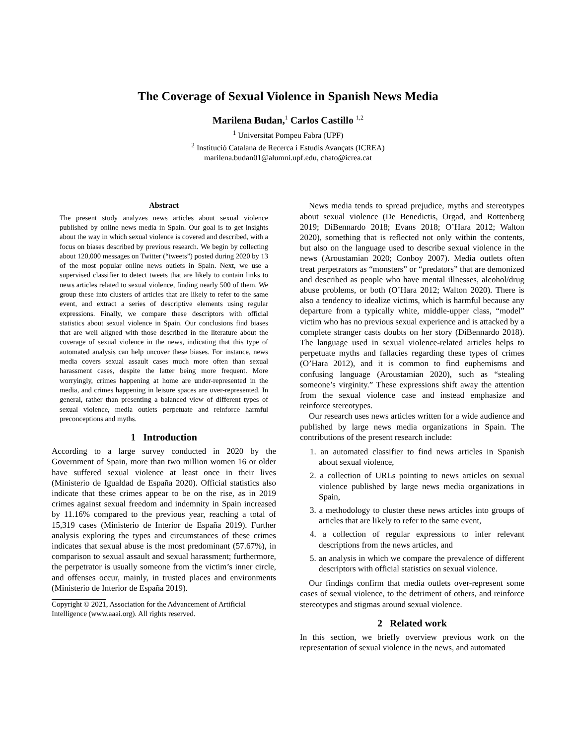The Coverage of Sexual Violence in Spanish News Media
Marilena Budan,<sup>1</sup> Carlos Castillo <sup>1,2</sup>
<sup>1</sup> Universitat Pompeu Fabra (UPF)
<sup>2</sup> Institució Catalana de Recerca i Estudis Avançats (ICREA)
marilena.budan01@alumni.upf.edu, chato@icrea.cat
Abstract
The present study analyzes news articles about sexual violence published by online news media in Spain. Our goal is to get insights about the way in which sexual violence is covered and described, with a focus on biases described by previous research. We begin by collecting about 120,000 messages on Twitter (“tweets”) posted during 2020 by 13 of the most popular online news outlets in Spain. Next, we use a supervised classifier to detect tweets that are likely to contain links to news articles related to sexual violence, finding nearly 500 of them. We group these into clusters of articles that are likely to refer to the same event, and extract a series of descriptive elements using regular expressions. Finally, we compare these descriptors with official statistics about sexual violence in Spain. Our conclusions find biases that are well aligned with those described in the literature about the coverage of sexual violence in the news, indicating that this type of automated analysis can help uncover these biases. For instance, news media covers sexual assault cases much more often than sexual harassment cases, despite the latter being more frequent. More worryingly, crimes happening at home are under-represented in the media, and crimes happening in leisure spaces are over-represented. In general, rather than presenting a balanced view of different types of sexual violence, media outlets perpetuate and reinforce harmful preconceptions and myths.
1 Introduction
According to a large survey conducted in 2020 by the Government of Spain, more than two million women 16 or older have suffered sexual violence at least once in their lives (Ministerio de Igualdad de España 2020). Official statistics also indicate that these crimes appear to be on the rise, as in 2019 crimes against sexual freedom and indemnity in Spain increased by 11.16% compared to the previous year, reaching a total of 15,319 cases (Ministerio de Interior de España 2019). Further analysis exploring the types and circumstances of these crimes indicates that sexual abuse is the most predominant (57.67%), in comparison to sexual assault and sexual harassment; furthermore, the perpetrator is usually someone from the victim’s inner circle, and offenses occur, mainly, in trusted places and environments (Ministerio de Interior de España 2019).
Copyright © 2021, Association for the Advancement of Artificial Intelligence (www.aaai.org). All rights reserved.
News media tends to spread prejudice, myths and stereotypes about sexual violence (De Benedictis, Orgad, and Rottenberg 2019; DiBennardo 2018; Evans 2018; O’Hara 2012; Walton 2020), something that is reflected not only within the contents, but also on the language used to describe sexual violence in the news (Aroustamian 2020; Conboy 2007). Media outlets often treat perpetrators as “monsters” or “predators” that are demonized and described as people who have mental illnesses, alcohol/drug abuse problems, or both (O’Hara 2012; Walton 2020). There is also a tendency to idealize victims, which is harmful because any departure from a typically white, middle-upper class, “model” victim who has no previous sexual experience and is attacked by a complete stranger casts doubts on her story (DiBennardo 2018). The language used in sexual violence-related articles helps to perpetuate myths and fallacies regarding these types of crimes (O’Hara 2012), and it is common to find euphemisms and confusing language (Aroustamian 2020), such as “stealing someone’s virginity.” These expressions shift away the attention from the sexual violence case and instead emphasize and reinforce stereotypes.
Our research uses news articles written for a wide audience and published by large news media organizations in Spain. The contributions of the present research include:
1. an automated classifier to find news articles in Spanish about sexual violence,
2. a collection of URLs pointing to news articles on sexual violence published by large news media organizations in Spain,
3. a methodology to cluster these news articles into groups of articles that are likely to refer to the same event,
4. a collection of regular expressions to infer relevant descriptions from the news articles, and
5. an analysis in which we compare the prevalence of different descriptors with official statistics on sexual violence.
Our findings confirm that media outlets over-represent some cases of sexual violence, to the detriment of others, and reinforce stereotypes and stigmas around sexual violence.
2 Related work
In this section, we briefly overview previous work on the representation of sexual violence in the news, and automated